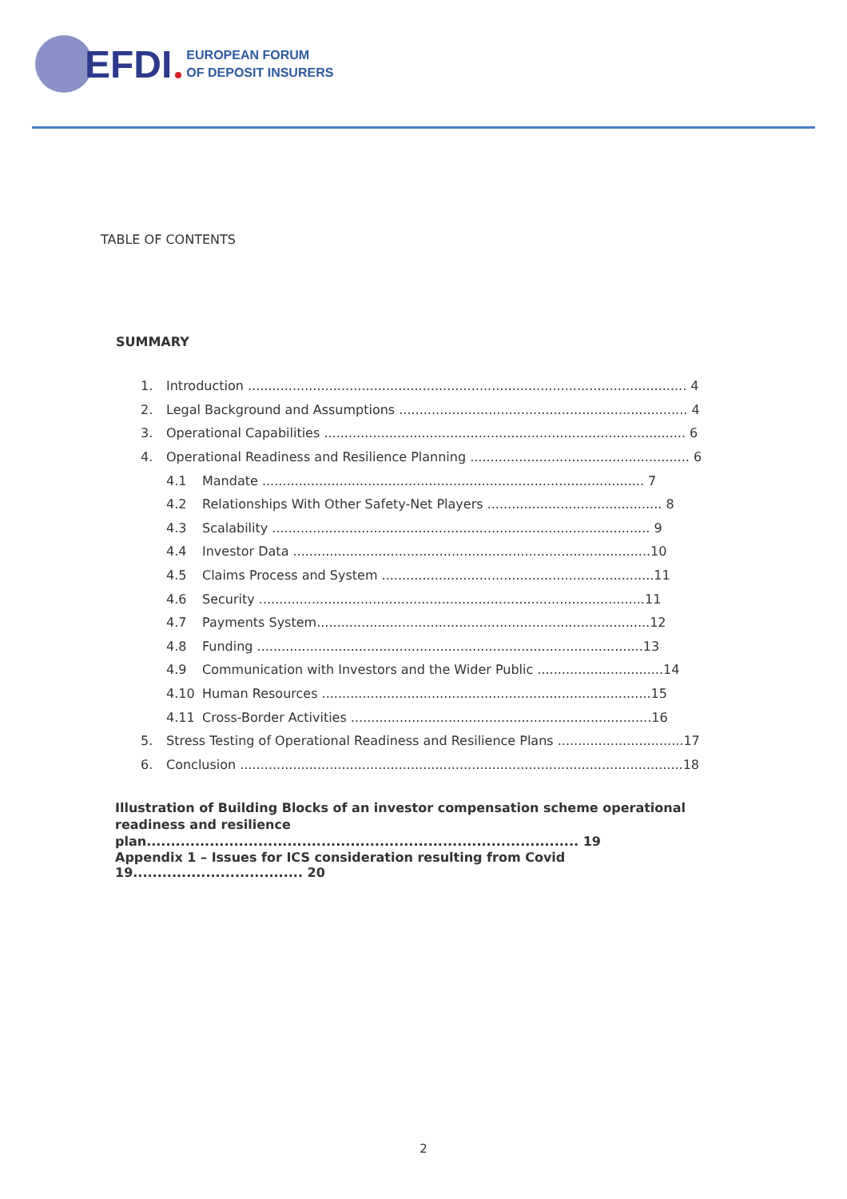EFDI
EUROPEAN FORUM
OF DEPOSIT INSURERS
TABLE OF CONTENTS
SUMMARY
1. Introduction ............................................................................................................ 4
2. Legal Background and Assumptions ....................................................................... 4
3. Operational Capabilities ......................................................................................... 6
4. Operational Readiness and Resilience Planning ...................................................... 6
4.1 Mandate .............................................................................................. 7
4.2 Relationships With Other Safety-Net Players ........................................... 8
4.3 Scalability ............................................................................................. 9
4.4 Investor Data ........................................................................................10
4.5 Claims Process and System ...................................................................11
4.6 Security ...............................................................................................11
4.7 Payments System..................................................................................12
4.8 Funding ...............................................................................................13
4.9 Communication with Investors and the Wider Public ...............................14
4.10 Human Resources .................................................................................15
4.11 Cross-Border Activities ..........................................................................16
5. Stress Testing of Operational Readiness and Resilience Plans ...............................17
6. Conclusion .............................................................................................................18
Illustration of Building Blocks of an investor compensation scheme operational
readiness and resilience plan......................................................................................... 19
Appendix 1 – Issues for ICS consideration resulting from Covid 19................................... 20
2